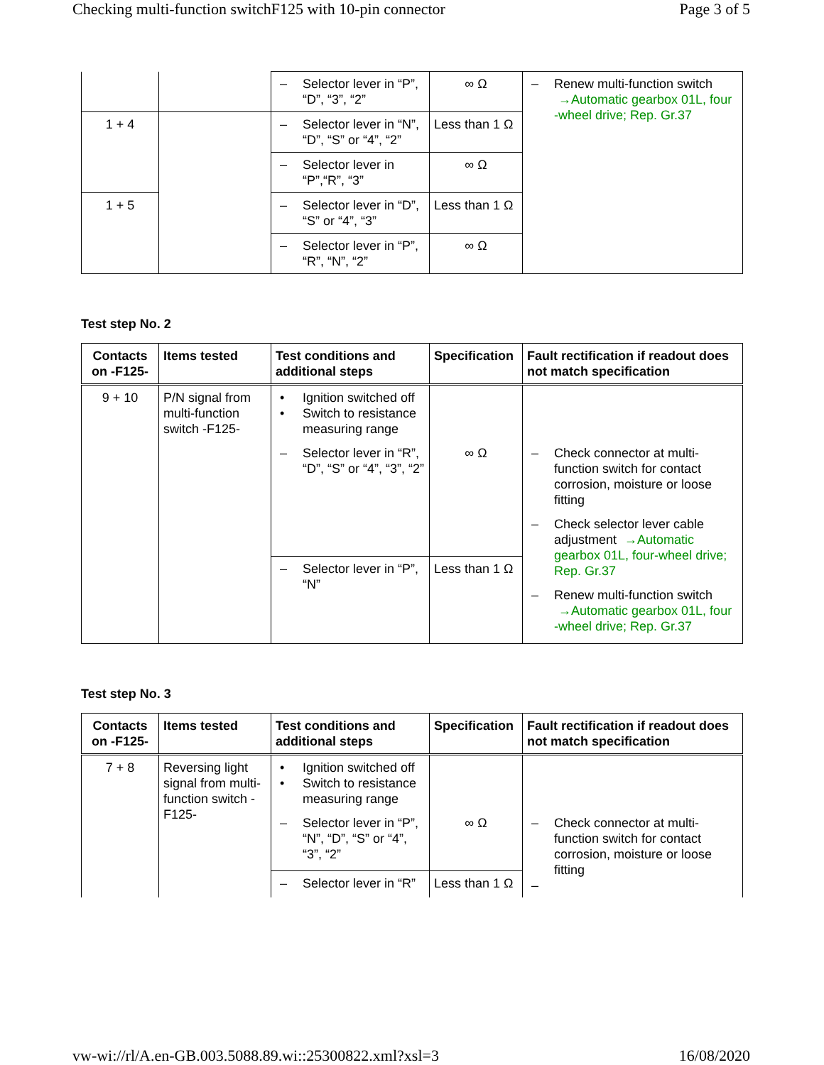Checking multi-function switchF125 with 10-pin connector Page 3 of 5
| | | – Selector lever in “P”, “D”, “3”, “2” | ∞ Ω | – Renew multi-function switch →Automatic gearbox 01L, four -wheel drive; Rep. Gr.37 |
| 1 + 4 | | – Selector lever in “N”, “D”, “S” or “4”, “2” | Less than 1 Ω | |
| | | – Selector lever in “P”,“R”, “3” | ∞ Ω | |
| 1 + 5 | | – Selector lever in “D”, “S” or “4”, “3” | Less than 1 Ω | |
| | | – Selector lever in “P”, “R”, “N”, “2” | ∞ Ω | |
Test step No. 2
| Contacts on -F125- | Items tested | Test conditions and additional steps | Specification | Fault rectification if readout does not match specification |
| --- | --- | --- | --- | --- |
| 9 + 10 | P/N signal from multi-function switch -F125- | • Ignition switched off • Switch to resistance measuring range | | |
| | | – Selector lever in “R”, “D”, “S” or “4”, “3”, “2” | ∞ Ω | – Check connector at multi-function switch for contact corrosion, moisture or loose fitting – Check selector lever cable adjustment →Automatic gearbox 01L, four-wheel drive; Rep. Gr.37 – Renew multi-function switch →Automatic gearbox 01L, four -wheel drive; Rep. Gr.37 |
| | | – Selector lever in “P”, “N” | Less than 1 Ω | |
Test step No. 3
| Contacts on -F125- | Items tested | Test conditions and additional steps | Specification | Fault rectification if readout does not match specification |
| --- | --- | --- | --- | --- |
| 7 + 8 | Reversing light signal from multi-function switch -F125- | • Ignition switched off • Switch to resistance measuring range | | |
| | | – Selector lever in “P”, “N”, “D”, “S” or “4”, “3”, “2” | ∞ Ω | – Check connector at multi-function switch for contact corrosion, moisture or loose fitting – |
| | | – Selector lever in “R” | Less than 1 Ω | |
vw-wi://rl/A.en-GB.003.5088.89.wi::25300822.xml?xsl=3 16/08/2020